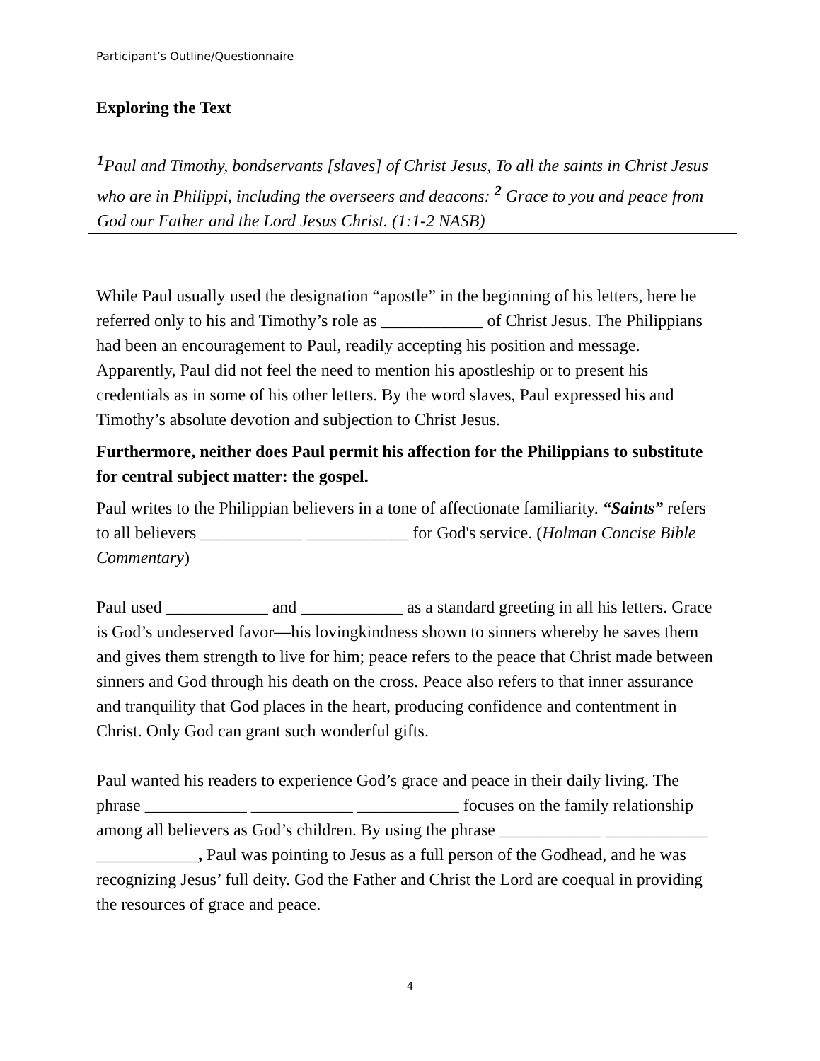Participant’s Outline/Questionnaire
Exploring the Text
<sup>1</sup> Paul and Timothy, bondservants [slaves] of Christ Jesus, To all the saints in Christ Jesus who are in Philippi, including the overseers and deacons: <sup>2</sup> Grace to you and peace from God our Father and the Lord Jesus Christ. (1:1-2 NASB)
While Paul usually used the designation “apostle” in the beginning of his letters, here he referred only to his and Timothy’s role as ____________ of Christ Jesus. The Philippians had been an encouragement to Paul, readily accepting his position and message. Apparently, Paul did not feel the need to mention his apostleship or to present his credentials as in some of his other letters. By the word slaves, Paul expressed his and Timothy’s absolute devotion and subjection to Christ Jesus.
Furthermore, neither does Paul permit his affection for the Philippians to substitute for central subject matter: the gospel.
Paul writes to the Philippian believers in a tone of affectionate familiarity. “Saints” refers to all believers ____________ ____________ for God's service. (Holman Concise Bible Commentary)
Paul used ____________ and ____________ as a standard greeting in all his letters. Grace is God’s undeserved favor—his lovingkindness shown to sinners whereby he saves them and gives them strength to live for him; peace refers to the peace that Christ made between sinners and God through his death on the cross. Peace also refers to that inner assurance and tranquility that God places in the heart, producing confidence and contentment in Christ. Only God can grant such wonderful gifts.
Paul wanted his readers to experience God’s grace and peace in their daily living. The phrase ____________ ____________ ____________ focuses on the family relationship among all believers as God’s children. By using the phrase ____________ ____________ ____________, Paul was pointing to Jesus as a full person of the Godhead, and he was recognizing Jesus’ full deity. God the Father and Christ the Lord are coequal in providing the resources of grace and peace.
4